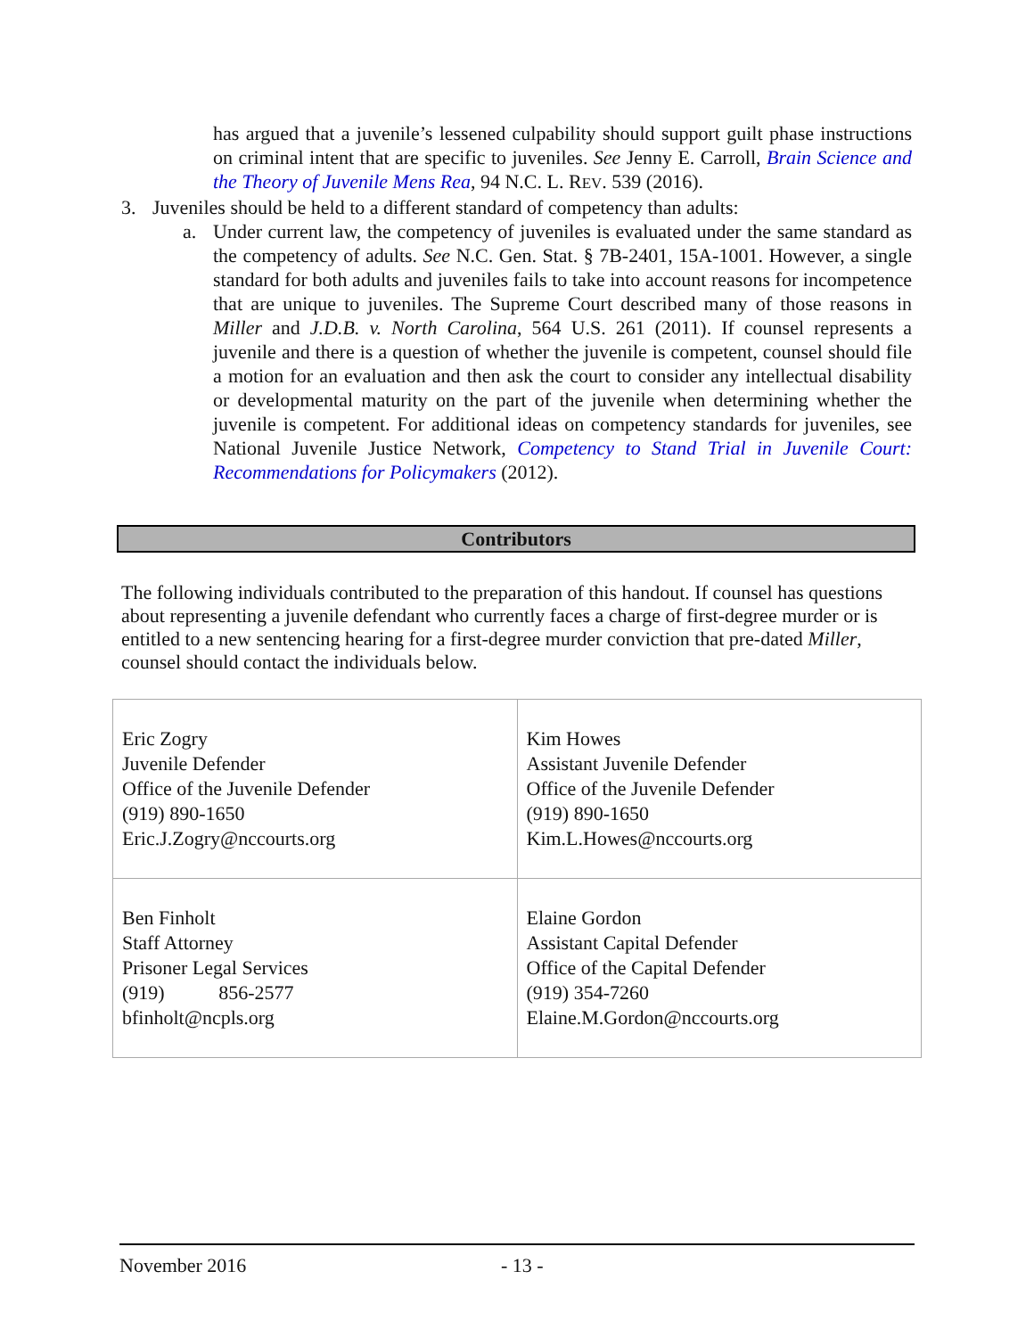has argued that a juvenile’s lessened culpability should support guilt phase instructions on criminal intent that are specific to juveniles. See Jenny E. Carroll, Brain Science and the Theory of Juvenile Mens Rea, 94 N.C. L. REV. 539 (2016).
3. Juveniles should be held to a different standard of competency than adults:
a. Under current law, the competency of juveniles is evaluated under the same standard as the competency of adults. See N.C. Gen. Stat. § 7B-2401, 15A-1001. However, a single standard for both adults and juveniles fails to take into account reasons for incompetence that are unique to juveniles. The Supreme Court described many of those reasons in Miller and J.D.B. v. North Carolina, 564 U.S. 261 (2011). If counsel represents a juvenile and there is a question of whether the juvenile is competent, counsel should file a motion for an evaluation and then ask the court to consider any intellectual disability or developmental maturity on the part of the juvenile when determining whether the juvenile is competent. For additional ideas on competency standards for juveniles, see National Juvenile Justice Network, Competency to Stand Trial in Juvenile Court: Recommendations for Policymakers (2012).
Contributors
The following individuals contributed to the preparation of this handout. If counsel has questions about representing a juvenile defendant who currently faces a charge of first-degree murder or is entitled to a new sentencing hearing for a first-degree murder conviction that pre-dated Miller, counsel should contact the individuals below.
| Eric Zogry Juvenile Defender Office of the Juvenile Defender (919) 890-1650 Eric.J.Zogry@nccourts.org | Kim Howes Assistant Juvenile Defender Office of the Juvenile Defender (919) 890-1650 Kim.L.Howes@nccourts.org |
| Ben Finholt Staff Attorney Prisoner Legal Services (919) 856-2577 bfinholt@ncpls.org | Elaine Gordon Assistant Capital Defender Office of the Capital Defender (919) 354-7260 Elaine.M.Gordon@nccourts.org |
November 2016 - 13 -